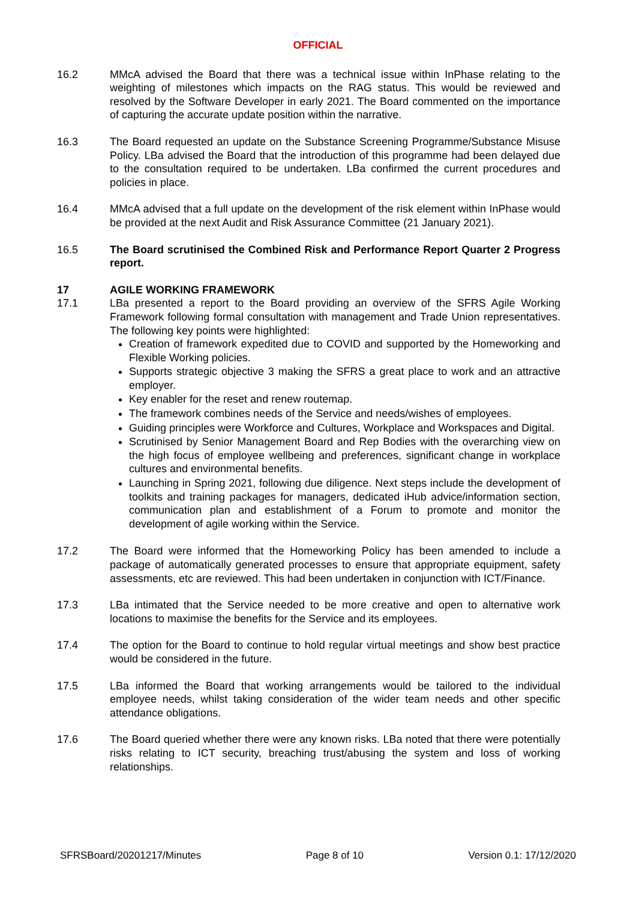OFFICIAL
16.2 MMcA advised the Board that there was a technical issue within InPhase relating to the weighting of milestones which impacts on the RAG status. This would be reviewed and resolved by the Software Developer in early 2021. The Board commented on the importance of capturing the accurate update position within the narrative.
16.3 The Board requested an update on the Substance Screening Programme/Substance Misuse Policy. LBa advised the Board that the introduction of this programme had been delayed due to the consultation required to be undertaken. LBa confirmed the current procedures and policies in place.
16.4 MMcA advised that a full update on the development of the risk element within InPhase would be provided at the next Audit and Risk Assurance Committee (21 January 2021).
16.5 The Board scrutinised the Combined Risk and Performance Report Quarter 2 Progress report.
17 AGILE WORKING FRAMEWORK
17.1 LBa presented a report to the Board providing an overview of the SFRS Agile Working Framework following formal consultation with management and Trade Union representatives. The following key points were highlighted:
Creation of framework expedited due to COVID and supported by the Homeworking and Flexible Working policies.
Supports strategic objective 3 making the SFRS a great place to work and an attractive employer.
Key enabler for the reset and renew routemap.
The framework combines needs of the Service and needs/wishes of employees.
Guiding principles were Workforce and Cultures, Workplace and Workspaces and Digital.
Scrutinised by Senior Management Board and Rep Bodies with the overarching view on the high focus of employee wellbeing and preferences, significant change in workplace cultures and environmental benefits.
Launching in Spring 2021, following due diligence. Next steps include the development of toolkits and training packages for managers, dedicated iHub advice/information section, communication plan and establishment of a Forum to promote and monitor the development of agile working within the Service.
17.2 The Board were informed that the Homeworking Policy has been amended to include a package of automatically generated processes to ensure that appropriate equipment, safety assessments, etc are reviewed. This had been undertaken in conjunction with ICT/Finance.
17.3 LBa intimated that the Service needed to be more creative and open to alternative work locations to maximise the benefits for the Service and its employees.
17.4 The option for the Board to continue to hold regular virtual meetings and show best practice would be considered in the future.
17.5 LBa informed the Board that working arrangements would be tailored to the individual employee needs, whilst taking consideration of the wider team needs and other specific attendance obligations.
17.6 The Board queried whether there were any known risks. LBa noted that there were potentially risks relating to ICT security, breaching trust/abusing the system and loss of working relationships.
SFRSBoard/20201217/Minutes Page 8 of 10 Version 0.1: 17/12/2020